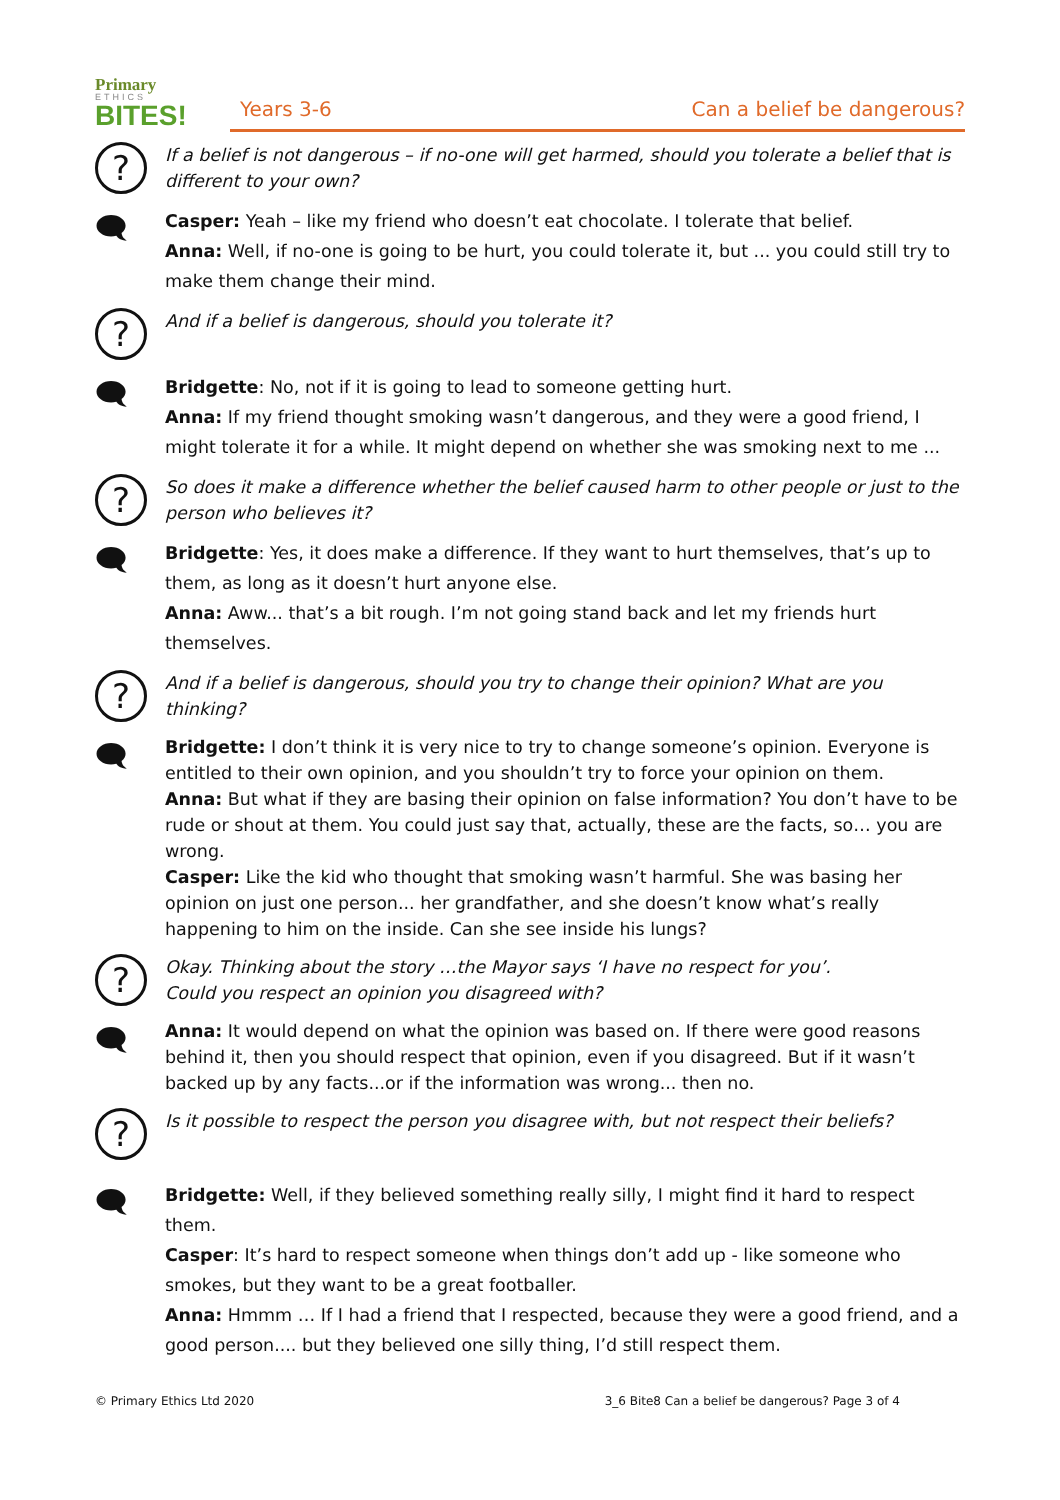Primary
ETHICS
BITES!
Years 3-6 Can a belief be dangerous?
?
If a belief is not dangerous – if no-one will get harmed, should you tolerate a belief that is different to your own?
🗨
Casper: Yeah – like my friend who doesn’t eat chocolate. I tolerate that belief.
Anna: Well, if no-one is going to be hurt, you could tolerate it, but ... you could still try to make them change their mind.
?
And if a belief is dangerous, should you tolerate it?
🗨
Bridgette: No, not if it is going to lead to someone getting hurt.
Anna: If my friend thought smoking wasn’t dangerous, and they were a good friend, I might tolerate it for a while. It might depend on whether she was smoking next to me ...
?
So does it make a difference whether the belief caused harm to other people or just to the person who believes it?
🗨
Bridgette: Yes, it does make a difference. If they want to hurt themselves, that’s up to them, as long as it doesn’t hurt anyone else.
Anna: Aww... that’s a bit rough. I’m not going stand back and let my friends hurt themselves.
?
And if a belief is dangerous, should you try to change their opinion? What are you thinking?
🗨
Bridgette: I don’t think it is very nice to try to change someone’s opinion. Everyone is entitled to their own opinion, and you shouldn’t try to force your opinion on them.
Anna: But what if they are basing their opinion on false information? You don’t have to be rude or shout at them. You could just say that, actually, these are the facts, so… you are wrong.
Casper: Like the kid who thought that smoking wasn’t harmful. She was basing her opinion on just one person... her grandfather, and she doesn’t know what’s really happening to him on the inside. Can she see inside his lungs?
?
Okay. Thinking about the story …the Mayor says ‘I have no respect for you’.
Could you respect an opinion you disagreed with?
🗨
Anna: It would depend on what the opinion was based on. If there were good reasons behind it, then you should respect that opinion, even if you disagreed. But if it wasn’t backed up by any facts...or if the information was wrong... then no.
?
Is it possible to respect the person you disagree with, but not respect their beliefs?
🗨
Bridgette: Well, if they believed something really silly, I might find it hard to respect them.
Casper: It’s hard to respect someone when things don’t add up - like someone who smokes, but they want to be a great footballer.
Anna: Hmmm … If I had a friend that I respected, because they were a good friend, and a good person.... but they believed one silly thing, I’d still respect them.
© Primary Ethics Ltd 2020 3_6 Bite8 Can a belief be dangerous? Page 3 of 4